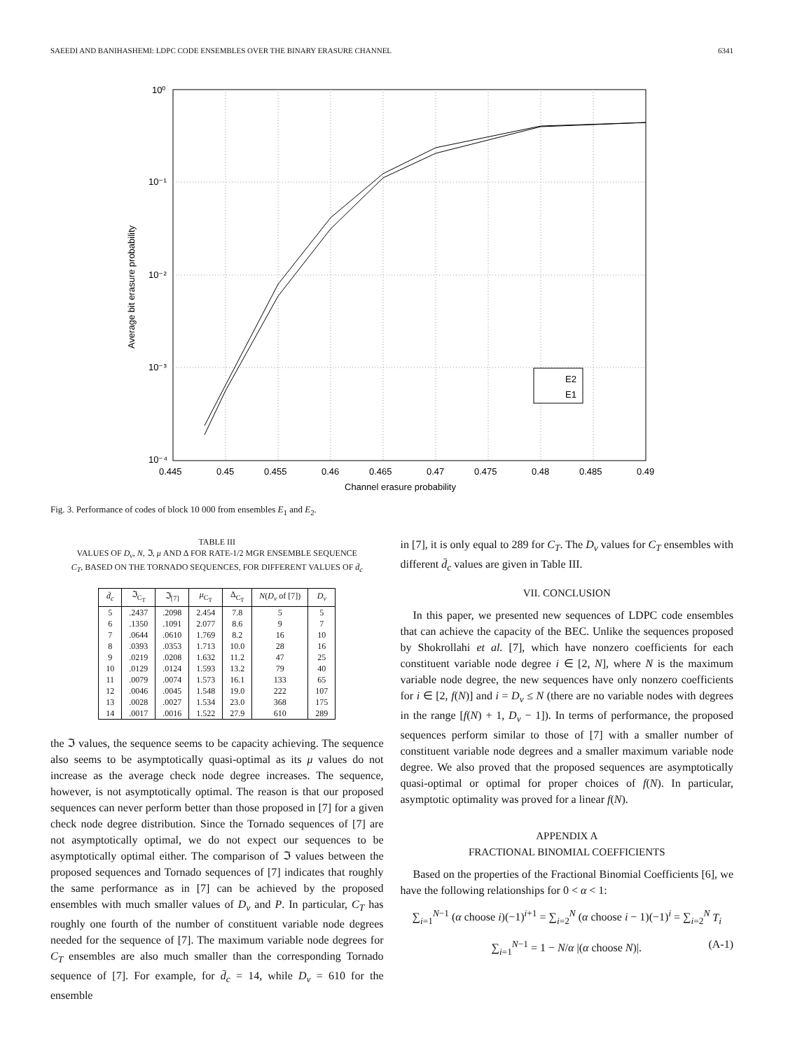SAEEDI AND BANIHASHEMI: LDPC CODE ENSEMBLES OVER THE BINARY ERASURE CHANNEL 6341
10⁰
10⁻¹
10⁻²
10⁻³
10⁻⁴
0.445
0.45
0.455
0.46
0.465
0.47
0.475
0.48
0.485
0.49
Channel erasure probability
Average bit erasure probability
E2
E1
Fig. 3. Performance of codes of block 10 000 from ensembles E<sub>1</sub> and E<sub>2</sub>.
TABLE III
VALUES OF D<sub>v</sub>, N, ℑ, μ AND Δ FOR RATE-1/2 MGR ENSEMBLE SEQUENCE
C<sub>T</sub>, BASED ON THE TORNADO SEQUENCES, FOR DIFFERENT VALUES OF d̄<sub>c</sub>
| d̄<sub>c</sub> | ℑ<sub>C<sub>T</sub></sub> | ℑ<sub>[7]</sub> | μ<sub>C<sub>T</sub></sub> | Δ<sub>C<sub>T</sub></sub> | N ( D<sub>v</sub> of [7]) | D<sub>v</sub> |
| --- | --- | --- | --- | --- | --- | --- |
| 5 | .2437 | .2098 | 2.454 | 7.8 | 5 | 5 |
| 6 | .1350 | .1091 | 2.077 | 8.6 | 9 | 7 |
| 7 | .0644 | .0610 | 1.769 | 8.2 | 16 | 10 |
| 8 | .0393 | .0353 | 1.713 | 10.0 | 28 | 16 |
| 9 | .0219 | .0208 | 1.632 | 11.2 | 47 | 25 |
| 10 | .0129 | .0124 | 1.593 | 13.2 | 79 | 40 |
| 11 | .0079 | .0074 | 1.573 | 16.1 | 133 | 65 |
| 12 | .0046 | .0045 | 1.548 | 19.0 | 222 | 107 |
| 13 | .0028 | .0027 | 1.534 | 23.0 | 368 | 175 |
| 14 | .0017 | .0016 | 1.522 | 27.9 | 610 | 289 |
the ℑ values, the sequence seems to be capacity achieving. The sequence also seems to be asymptotically quasi-optimal as its μ values do not increase as the average check node degree increases. The sequence, however, is not asymptotically optimal. The reason is that our proposed sequences can never perform better than those proposed in [7] for a given check node degree distribution. Since the Tornado sequences of [7] are not asymptotically optimal, we do not expect our sequences to be asymptotically optimal either. The comparison of ℑ values between the proposed sequences and Tornado sequences of [7] indicates that roughly the same performance as in [7] can be achieved by the proposed ensembles with much smaller values of D<sub>v</sub> and P. In particular, C<sub>T</sub> has roughly one fourth of the number of constituent variable node degrees needed for the sequence of [7]. The maximum variable node degrees for C<sub>T</sub> ensembles are also much smaller than the corresponding Tornado sequence of [7]. For example, for d̄<sub>c</sub> = 14, while D<sub>v</sub> = 610 for the ensemble
in [7], it is only equal to 289 for C<sub>T</sub>. The D<sub>v</sub> values for C<sub>T</sub> ensembles with different d̄<sub>c</sub> values are given in Table III.
VII. CONCLUSION
In this paper, we presented new sequences of LDPC code ensembles that can achieve the capacity of the BEC. Unlike the sequences proposed by Shokrollahi et al. [7], which have nonzero coefficients for each constituent variable node degree i ∈ [2, N], where N is the maximum variable node degree, the new sequences have only nonzero coefficients for i ∈ [2, f(N)] and i = D<sub>v</sub> ≤ N (there are no variable nodes with degrees in the range [f(N) + 1, D<sub>v</sub> − 1]). In terms of performance, the proposed sequences perform similar to those of [7] with a smaller number of constituent variable node degrees and a smaller maximum variable node degree. We also proved that the proposed sequences are asymptotically quasi-optimal or optimal for proper choices of f(N). In particular, asymptotic optimality was proved for a linear f(N).
APPENDIX A
FRACTIONAL BINOMIAL COEFFICIENTS
Based on the properties of the Fractional Binomial Coefficients [6], we have the following relationships for 0 < α < 1:
∑<sub>i=1</sub><sup>N−1</sup> (α choose i)(−1)<sup>i+1</sup> = ∑<sub>i=2</sub><sup>N</sup> (α choose i − 1)(−1)<sup>i</sup> = ∑<sub>i=2</sub><sup>N</sup> T<sub>i</sub>
∑<sub>i=1</sub><sup>N−1</sup> = 1 − N/α |(α choose N)|. (A-1)